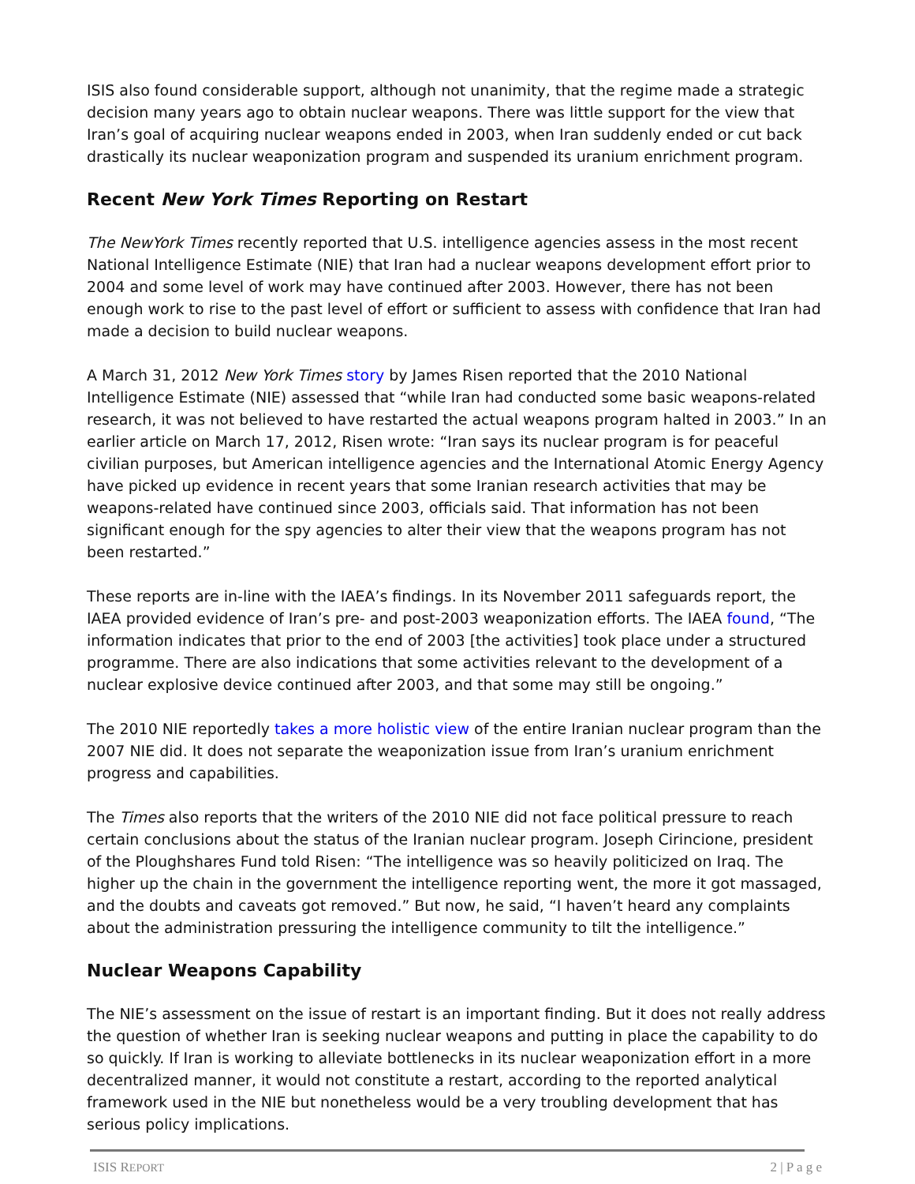ISIS also found considerable support, although not unanimity, that the regime made a strategic decision many years ago to obtain nuclear weapons. There was little support for the view that Iran’s goal of acquiring nuclear weapons ended in 2003, when Iran suddenly ended or cut back drastically its nuclear weaponization program and suspended its uranium enrichment program.
Recent New York Times Reporting on Restart
The NewYork Times recently reported that U.S. intelligence agencies assess in the most recent National Intelligence Estimate (NIE) that Iran had a nuclear weapons development effort prior to 2004 and some level of work may have continued after 2003. However, there has not been enough work to rise to the past level of effort or sufficient to assess with confidence that Iran had made a decision to build nuclear weapons.
A March 31, 2012 New York Times story by James Risen reported that the 2010 National Intelligence Estimate (NIE) assessed that “while Iran had conducted some basic weapons-related research, it was not believed to have restarted the actual weapons program halted in 2003.” In an earlier article on March 17, 2012, Risen wrote: “Iran says its nuclear program is for peaceful civilian purposes, but American intelligence agencies and the International Atomic Energy Agency have picked up evidence in recent years that some Iranian research activities that may be weapons-related have continued since 2003, officials said. That information has not been significant enough for the spy agencies to alter their view that the weapons program has not been restarted.”
These reports are in-line with the IAEA’s findings. In its November 2011 safeguards report, the IAEA provided evidence of Iran’s pre- and post-2003 weaponization efforts. The IAEA found, “The information indicates that prior to the end of 2003 [the activities] took place under a structured programme. There are also indications that some activities relevant to the development of a nuclear explosive device continued after 2003, and that some may still be ongoing.”
The 2010 NIE reportedly takes a more holistic view of the entire Iranian nuclear program than the 2007 NIE did. It does not separate the weaponization issue from Iran’s uranium enrichment progress and capabilities.
The Times also reports that the writers of the 2010 NIE did not face political pressure to reach certain conclusions about the status of the Iranian nuclear program. Joseph Cirincione, president of the Ploughshares Fund told Risen: “The intelligence was so heavily politicized on Iraq. The higher up the chain in the government the intelligence reporting went, the more it got massaged, and the doubts and caveats got removed.” But now, he said, “I haven’t heard any complaints about the administration pressuring the intelligence community to tilt the intelligence.”
Nuclear Weapons Capability
The NIE’s assessment on the issue of restart is an important finding. But it does not really address the question of whether Iran is seeking nuclear weapons and putting in place the capability to do so quickly. If Iran is working to alleviate bottlenecks in its nuclear weaponization effort in a more decentralized manner, it would not constitute a restart, according to the reported analytical framework used in the NIE but nonetheless would be a very troubling development that has serious policy implications.
ISIS REPORT 2 | P a g e